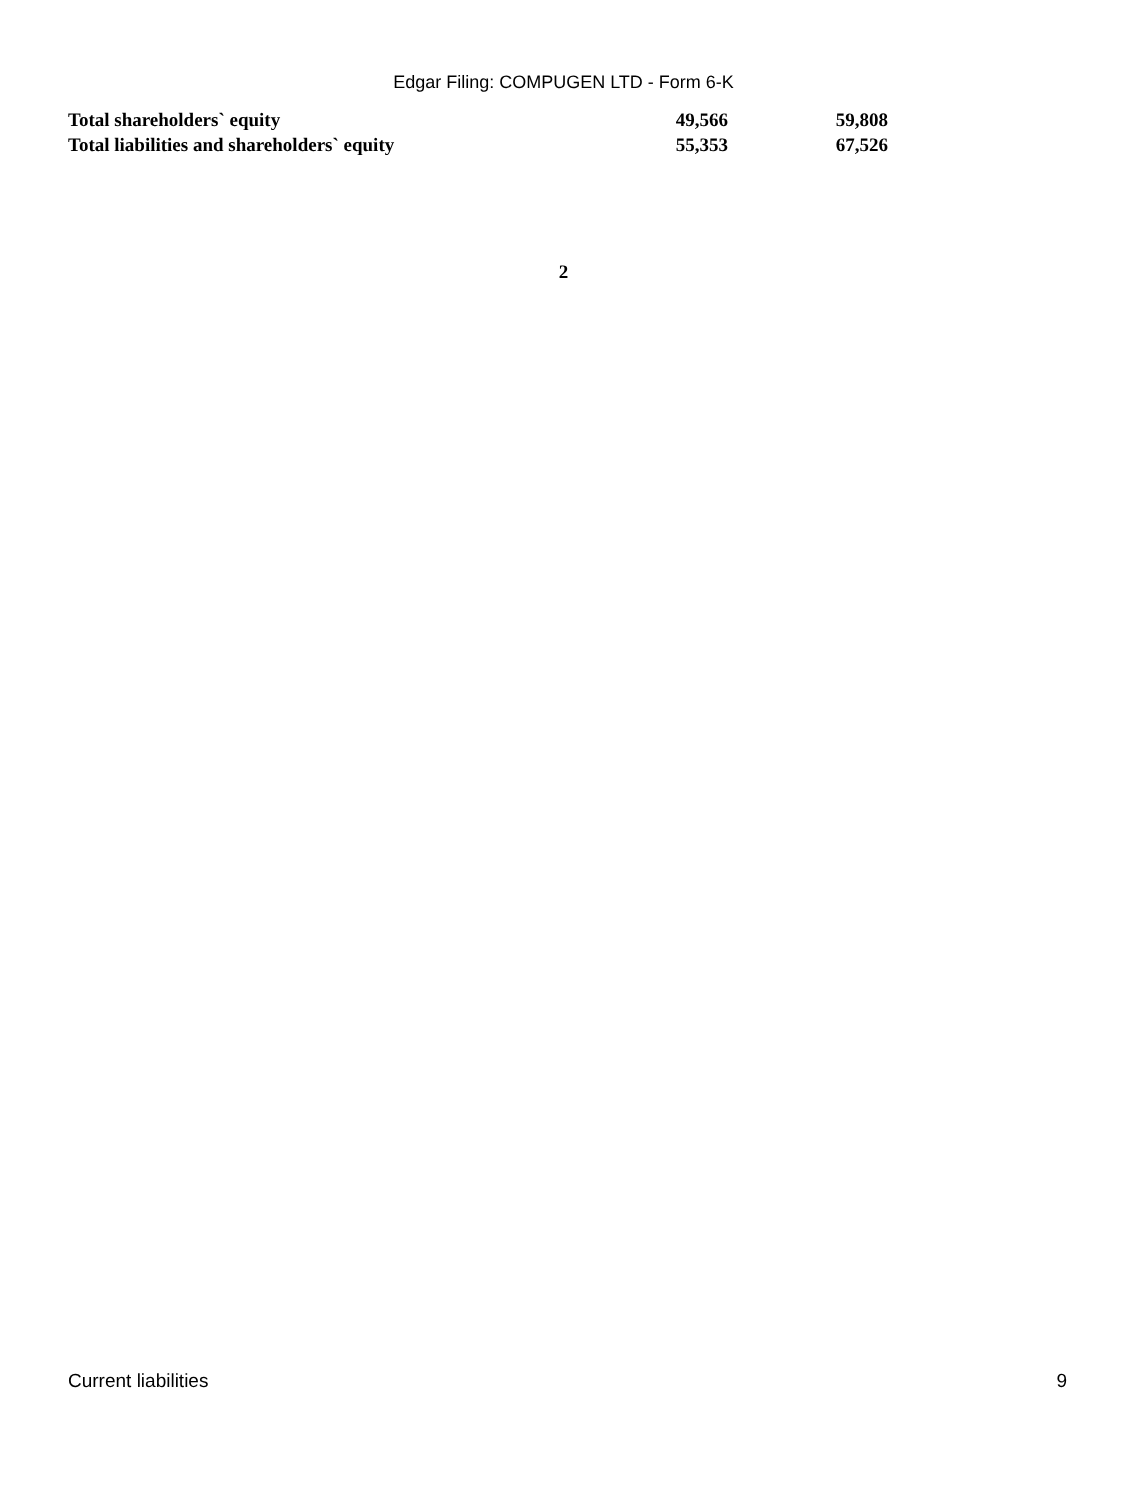Edgar Filing: COMPUGEN LTD - Form 6-K
| Total shareholders` equity | 49,566 | 59,808 |
| Total liabilities and shareholders` equity | 55,353 | 67,526 |
2
Current liabilities 9